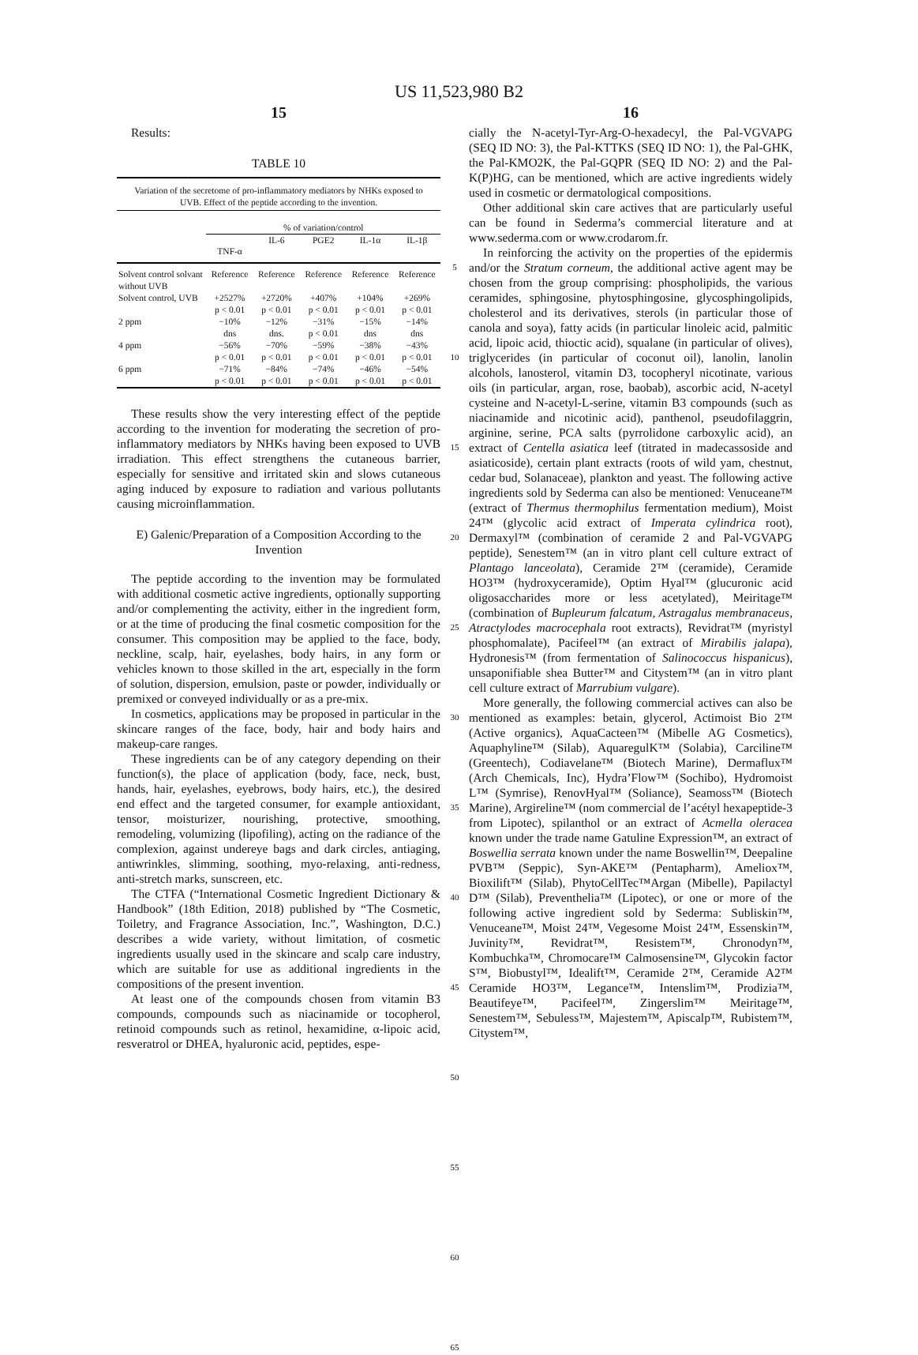US 11,523,980 B2
15
Results:
TABLE 10
| Variation of the secretome of pro-inflammatory mediators by NHKs exposed to UVB. Effect of the peptide according to the invention. | | | | | |
| --- | --- | --- | --- | --- | --- |
| | % of variation/control | | | | |
| | TNF-α | IL-6 | PGE2 | IL-1α | IL-1β |
| Solvent control solvant without UVB | Reference | Reference | Reference | Reference | Reference |
| Solvent control, UVB | +2527% p < 0.01 | +2720% p < 0.01 | +407% p < 0.01 | +104% p < 0.01 | +269% p < 0.01 |
| 2 ppm | −10% dns | −12% dns. | −31% p < 0.01 | −15% dns | −14% dns |
| 4 ppm | −56% p < 0.01 | −70% p < 0.01 | −59% p < 0.01 | −38% p < 0.01 | −43% p < 0.01 |
| 6 ppm | −71% p < 0.01 | −84% p < 0.01 | −74% p < 0.01 | −46% p < 0.01 | −54% p < 0.01 |
These results show the very interesting effect of the peptide according to the invention for moderating the secretion of pro-inflammatory mediators by NHKs having been exposed to UVB irradiation. This effect strengthens the cutaneous barrier, especially for sensitive and irritated skin and slows cutaneous aging induced by exposure to radiation and various pollutants causing microinflammation.
E) Galenic/Preparation of a Composition According to the Invention
The peptide according to the invention may be formulated with additional cosmetic active ingredients, optionally supporting and/or complementing the activity, either in the ingredient form, or at the time of producing the final cosmetic composition for the consumer. This composition may be applied to the face, body, neckline, scalp, hair, eyelashes, body hairs, in any form or vehicles known to those skilled in the art, especially in the form of solution, dispersion, emulsion, paste or powder, individually or premixed or conveyed individually or as a pre-mix.
In cosmetics, applications may be proposed in particular in the skincare ranges of the face, body, hair and body hairs and makeup-care ranges.
These ingredients can be of any category depending on their function(s), the place of application (body, face, neck, bust, hands, hair, eyelashes, eyebrows, body hairs, etc.), the desired end effect and the targeted consumer, for example antioxidant, tensor, moisturizer, nourishing, protective, smoothing, remodeling, volumizing (lipofiling), acting on the radiance of the complexion, against undereye bags and dark circles, antiaging, antiwrinkles, slimming, soothing, myo-relaxing, anti-redness, anti-stretch marks, sunscreen, etc.
The CTFA (“International Cosmetic Ingredient Dictionary & Handbook” (18th Edition, 2018) published by “The Cosmetic, Toiletry, and Fragrance Association, Inc.”, Washington, D.C.) describes a wide variety, without limitation, of cosmetic ingredients usually used in the skincare and scalp care industry, which are suitable for use as additional ingredients in the compositions of the present invention.
At least one of the compounds chosen from vitamin B3 compounds, compounds such as niacinamide or tocopherol, retinoid compounds such as retinol, hexamidine, α-lipoic acid, resveratrol or DHEA, hyaluronic acid, peptides, espe-
5
10
15
20
25
30
35
40
45
50
55
60
65
16
cially the N-acetyl-Tyr-Arg-O-hexadecyl, the Pal-VGVAPG (SEQ ID NO: 3), the Pal-KTTKS (SEQ ID NO: 1), the Pal-GHK, the Pal-KMO2K, the Pal-GQPR (SEQ ID NO: 2) and the Pal-K(P)HG, can be mentioned, which are active ingredients widely used in cosmetic or dermatological compositions.
Other additional skin care actives that are particularly useful can be found in Sederma’s commercial literature and at www.sederma.com or www.crodarom.fr.
In reinforcing the activity on the properties of the epidermis and/or the Stratum corneum, the additional active agent may be chosen from the group comprising: phospholipids, the various ceramides, sphingosine, phytosphingosine, glycosphingolipids, cholesterol and its derivatives, sterols (in particular those of canola and soya), fatty acids (in particular linoleic acid, palmitic acid, lipoic acid, thioctic acid), squalane (in particular of olives), triglycerides (in particular of coconut oil), lanolin, lanolin alcohols, lanosterol, vitamin D3, tocopheryl nicotinate, various oils (in particular, argan, rose, baobab), ascorbic acid, N-acetyl cysteine and N-acetyl-L-serine, vitamin B3 compounds (such as niacinamide and nicotinic acid), panthenol, pseudofilaggrin, arginine, serine, PCA salts (pyrrolidone carboxylic acid), an extract of Centella asiatica leef (titrated in madecassoside and asiaticoside), certain plant extracts (roots of wild yam, chestnut, cedar bud, Solanaceae), plankton and yeast. The following active ingredients sold by Sederma can also be mentioned: Venuceane™ (extract of Thermus thermophilus fermentation medium), Moist 24™ (glycolic acid extract of Imperata cylindrica root), Dermaxyl™ (combination of ceramide 2 and Pal-VGVAPG peptide), Senestem™ (an in vitro plant cell culture extract of Plantago lanceolata), Ceramide 2™ (ceramide), Ceramide HO3™ (hydroxyceramide), Optim Hyal™ (glucuronic acid oligosaccharides more or less acetylated), Meiritage™ (combination of Bupleurum falcatum, Astragalus membranaceus, Atractylodes macrocephala root extracts), Revidrat™ (myristyl phosphomalate), Pacifeel™ (an extract of Mirabilis jalapa), Hydronesis™ (from fermentation of Salinococcus hispanicus), unsaponifiable shea Butter™ and Citystem™ (an in vitro plant cell culture extract of Marrubium vulgare).
More generally, the following commercial actives can also be mentioned as examples: betain, glycerol, Actimoist Bio 2™ (Active organics), AquaCacteen™ (Mibelle AG Cosmetics), Aquaphyline™ (Silab), AquaregulK™ (Solabia), Carciline™ (Greentech), Codiavelane™ (Biotech Marine), Dermaflux™ (Arch Chemicals, Inc), Hydra’Flow™ (Sochibo), Hydromoist L™ (Symrise), RenovHyal™ (Soliance), Seamoss™ (Biotech Marine), Argireline™ (nom commercial de l’acétyl hexapeptide-3 from Lipotec), spilanthol or an extract of Acmella oleracea known under the trade name Gatuline Expression™, an extract of Boswellia serrata known under the name Boswellin™, Deepaline PVB™ (Seppic), Syn-AKE™ (Pentapharm), Ameliox™, Bioxilift™ (Silab), PhytoCellTec™Argan (Mibelle), Papilactyl D™ (Silab), Preventhelia™ (Lipotec), or one or more of the following active ingredient sold by Sederma: Subliskin™, Venuceane™, Moist 24™, Vegesome Moist 24™, Essenskin™, Juvinity™, Revidrat™, Resistem™, Chronodyn™, Kombuchka™, Chromocare™ Calmosensine™, Glycokin factor S™, Biobustyl™, Idealift™, Ceramide 2™, Ceramide A2™ Ceramide HO3™, Legance™, Intenslim™, Prodizia™, Beautifeye™, Pacifeel™, Zingerslim™ Meiritage™, Senestem™, Sebuless™, Majestem™, Apiscalp™, Rubistem™, Citystem™,